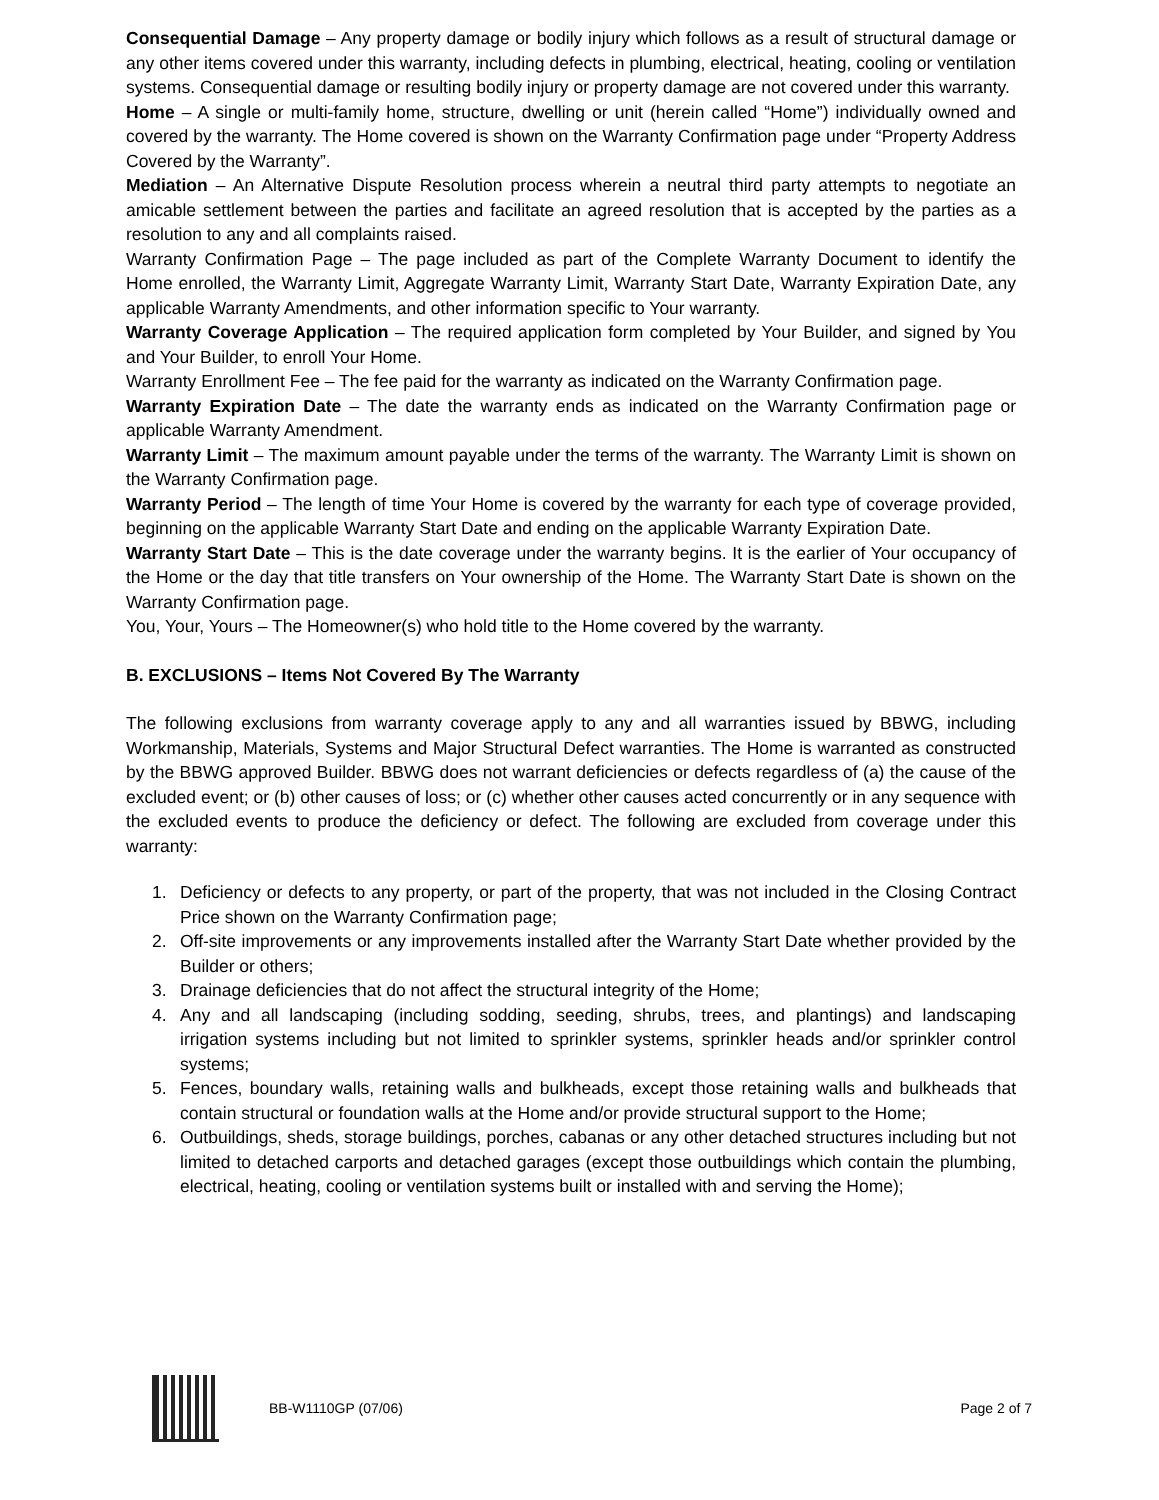Consequential Damage – Any property damage or bodily injury which follows as a result of structural damage or any other items covered under this warranty, including defects in plumbing, electrical, heating, cooling or ventilation systems. Consequential damage or resulting bodily injury or property damage are not covered under this warranty.
Home – A single or multi-family home, structure, dwelling or unit (herein called “Home”) individually owned and covered by the warranty. The Home covered is shown on the Warranty Confirmation page under “Property Address Covered by the Warranty”.
Mediation – An Alternative Dispute Resolution process wherein a neutral third party attempts to negotiate an amicable settlement between the parties and facilitate an agreed resolution that is accepted by the parties as a resolution to any and all complaints raised.
Warranty Confirmation Page – The page included as part of the Complete Warranty Document to identify the Home enrolled, the Warranty Limit, Aggregate Warranty Limit, Warranty Start Date, Warranty Expiration Date, any applicable Warranty Amendments, and other information specific to Your warranty.
Warranty Coverage Application – The required application form completed by Your Builder, and signed by You and Your Builder, to enroll Your Home.
Warranty Enrollment Fee – The fee paid for the warranty as indicated on the Warranty Confirmation page.
Warranty Expiration Date – The date the warranty ends as indicated on the Warranty Confirmation page or applicable Warranty Amendment.
Warranty Limit – The maximum amount payable under the terms of the warranty. The Warranty Limit is shown on the Warranty Confirmation page.
Warranty Period – The length of time Your Home is covered by the warranty for each type of coverage provided, beginning on the applicable Warranty Start Date and ending on the applicable Warranty Expiration Date.
Warranty Start Date – This is the date coverage under the warranty begins. It is the earlier of Your occupancy of the Home or the day that title transfers on Your ownership of the Home. The Warranty Start Date is shown on the Warranty Confirmation page.
You, Your, Yours – The Homeowner(s) who hold title to the Home covered by the warranty.
B. EXCLUSIONS – Items Not Covered By The Warranty
The following exclusions from warranty coverage apply to any and all warranties issued by BBWG, including Workmanship, Materials, Systems and Major Structural Defect warranties. The Home is warranted as constructed by the BBWG approved Builder. BBWG does not warrant deficiencies or defects regardless of (a) the cause of the excluded event; or (b) other causes of loss; or (c) whether other causes acted concurrently or in any sequence with the excluded events to produce the deficiency or defect. The following are excluded from coverage under this warranty:
1. Deficiency or defects to any property, or part of the property, that was not included in the Closing Contract Price shown on the Warranty Confirmation page;
2. Off-site improvements or any improvements installed after the Warranty Start Date whether provided by the Builder or others;
3. Drainage deficiencies that do not affect the structural integrity of the Home;
4. Any and all landscaping (including sodding, seeding, shrubs, trees, and plantings) and landscaping irrigation systems including but not limited to sprinkler systems, sprinkler heads and/or sprinkler control systems;
5. Fences, boundary walls, retaining walls and bulkheads, except those retaining walls and bulkheads that contain structural or foundation walls at the Home and/or provide structural support to the Home;
6. Outbuildings, sheds, storage buildings, porches, cabanas or any other detached structures including but not limited to detached carports and detached garages (except those outbuildings which contain the plumbing, electrical, heating, cooling or ventilation systems built or installed with and serving the Home);
BB-W1110GP (07/06) Page 2 of 7